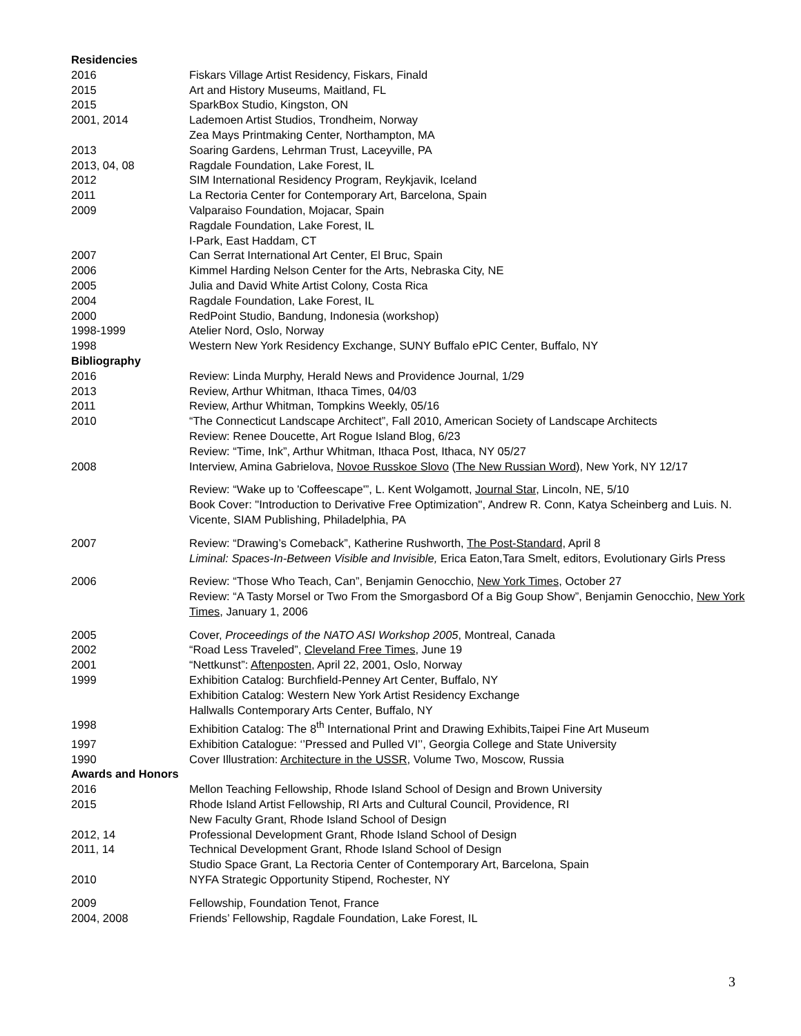Residencies
2016 Fiskars Village Artist Residency, Fiskars, Finald
2015 Art and History Museums, Maitland, FL
2015 SparkBox Studio, Kingston, ON
2001, 2014 Lademoen Artist Studios, Trondheim, Norway
Zea Mays Printmaking Center, Northampton, MA
2013 Soaring Gardens, Lehrman Trust, Laceyville, PA
2013, 04, 08 Ragdale Foundation, Lake Forest, IL
2012 SIM International Residency Program, Reykjavik, Iceland
2011 La Rectoria Center for Contemporary Art, Barcelona, Spain
2009 Valparaiso Foundation, Mojacar, Spain
Ragdale Foundation, Lake Forest, IL
I-Park, East Haddam, CT
2007 Can Serrat International Art Center, El Bruc, Spain
2006 Kimmel Harding Nelson Center for the Arts, Nebraska City, NE
2005 Julia and David White Artist Colony, Costa Rica
2004 Ragdale Foundation, Lake Forest, IL
2000 RedPoint Studio, Bandung, Indonesia (workshop)
1998-1999 Atelier Nord, Oslo, Norway
1998 Western New York Residency Exchange, SUNY Buffalo ePIC Center, Buffalo, NY
Bibliography
2016 Review: Linda Murphy, Herald News and Providence Journal, 1/29
2013 Review, Arthur Whitman, Ithaca Times, 04/03
2011 Review, Arthur Whitman, Tompkins Weekly, 05/16
2010 “The Connecticut Landscape Architect”, Fall 2010, American Society of Landscape Architects
Review: Renee Doucette, Art Rogue Island Blog, 6/23
Review: “Time, Ink”, Arthur Whitman, Ithaca Post, Ithaca, NY 05/27
2008 Interview, Amina Gabrielova, Novoe Russkoe Slovo (The New Russian Word), New York, NY 12/17
Review: “Wake up to 'Coffeescape'”, L. Kent Wolgamott, Journal Star, Lincoln, NE, 5/10
Book Cover: "Introduction to Derivative Free Optimization", Andrew R. Conn, Katya Scheinberg and Luis. N. Vicente, SIAM Publishing, Philadelphia, PA
2007 Review: “Drawing’s Comeback”, Katherine Rushworth, The Post-Standard, April 8
Liminal: Spaces-In-Between Visible and Invisible, Erica Eaton,Tara Smelt, editors, Evolutionary Girls Press
2006 Review: “Those Who Teach, Can”, Benjamin Genocchio, New York Times, October 27
Review: “A Tasty Morsel or Two From the Smorgasbord Of a Big Goup Show”, Benjamin Genocchio, New York Times, January 1, 2006
2005 Cover, Proceedings of the NATO ASI Workshop 2005, Montreal, Canada
2002 “Road Less Traveled”, Cleveland Free Times, June 19
2001 “Nettkunst”: Aftenposten, April 22, 2001, Oslo, Norway
1999 Exhibition Catalog: Burchfield-Penney Art Center, Buffalo, NY
Exhibition Catalog: Western New York Artist Residency Exchange
Hallwalls Contemporary Arts Center, Buffalo, NY
1998 Exhibition Catalog: The 8<sup>th</sup> International Print and Drawing Exhibits,Taipei Fine Art Museum
1997 Exhibition Catalogue: ‘’Pressed and Pulled VI’’, Georgia College and State University
1990 Cover Illustration: Architecture in the USSR, Volume Two, Moscow, Russia
Awards and Honors
2016 Mellon Teaching Fellowship, Rhode Island School of Design and Brown University
2015 Rhode Island Artist Fellowship, RI Arts and Cultural Council, Providence, RI
New Faculty Grant, Rhode Island School of Design
2012, 14 Professional Development Grant, Rhode Island School of Design
2011, 14 Technical Development Grant, Rhode Island School of Design
Studio Space Grant, La Rectoria Center of Contemporary Art, Barcelona, Spain
2010 NYFA Strategic Opportunity Stipend, Rochester, NY
2009 Fellowship, Foundation Tenot, France
2004, 2008 Friends’ Fellowship, Ragdale Foundation, Lake Forest, IL
3